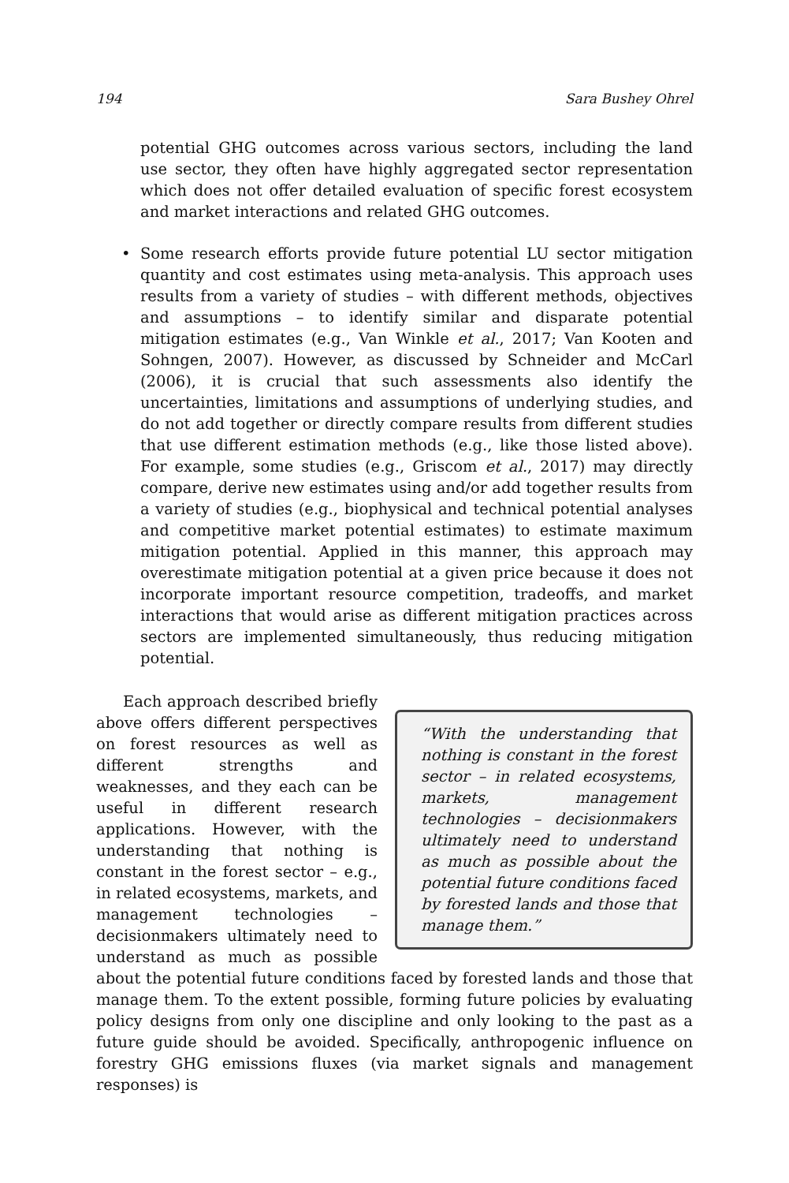194 Sara Bushey Ohrel
potential GHG outcomes across various sectors, including the land use sector, they often have highly aggregated sector representation which does not offer detailed evaluation of specific forest ecosystem and market interactions and related GHG outcomes.
• Some research efforts provide future potential LU sector mitigation quantity and cost estimates using meta-analysis. This approach uses results from a variety of studies – with different methods, objectives and assumptions – to identify similar and disparate potential mitigation estimates (e.g., Van Winkle et al., 2017; Van Kooten and Sohngen, 2007). However, as discussed by Schneider and McCarl (2006), it is crucial that such assessments also identify the uncertainties, limitations and assumptions of underlying studies, and do not add together or directly compare results from different studies that use different estimation methods (e.g., like those listed above). For example, some studies (e.g., Griscom et al., 2017) may directly compare, derive new estimates using and/or add together results from a variety of studies (e.g., biophysical and technical potential analyses and competitive market potential estimates) to estimate maximum mitigation potential. Applied in this manner, this approach may overestimate mitigation potential at a given price because it does not incorporate important resource competition, tradeoffs, and market interactions that would arise as different mitigation practices across sectors are implemented simultaneously, thus reducing mitigation potential.
“With the understanding that nothing is constant in the forest sector – in related ecosystems, markets, management technologies – decisionmakers ultimately need to understand as much as possible about the potential future conditions faced by forested lands and those that manage them.”
Each approach described briefly above offers different perspectives on forest resources as well as different strengths and weaknesses, and they each can be useful in different research applications. However, with the understanding that nothing is constant in the forest sector – e.g., in related ecosystems, markets, and management technologies – decisionmakers ultimately need to understand as much as possible about the potential future conditions faced by forested lands and those that manage them. To the extent possible, forming future policies by evaluating policy designs from only one discipline and only looking to the past as a future guide should be avoided. Specifically, anthropogenic influence on forestry GHG emissions fluxes (via market signals and management responses) is